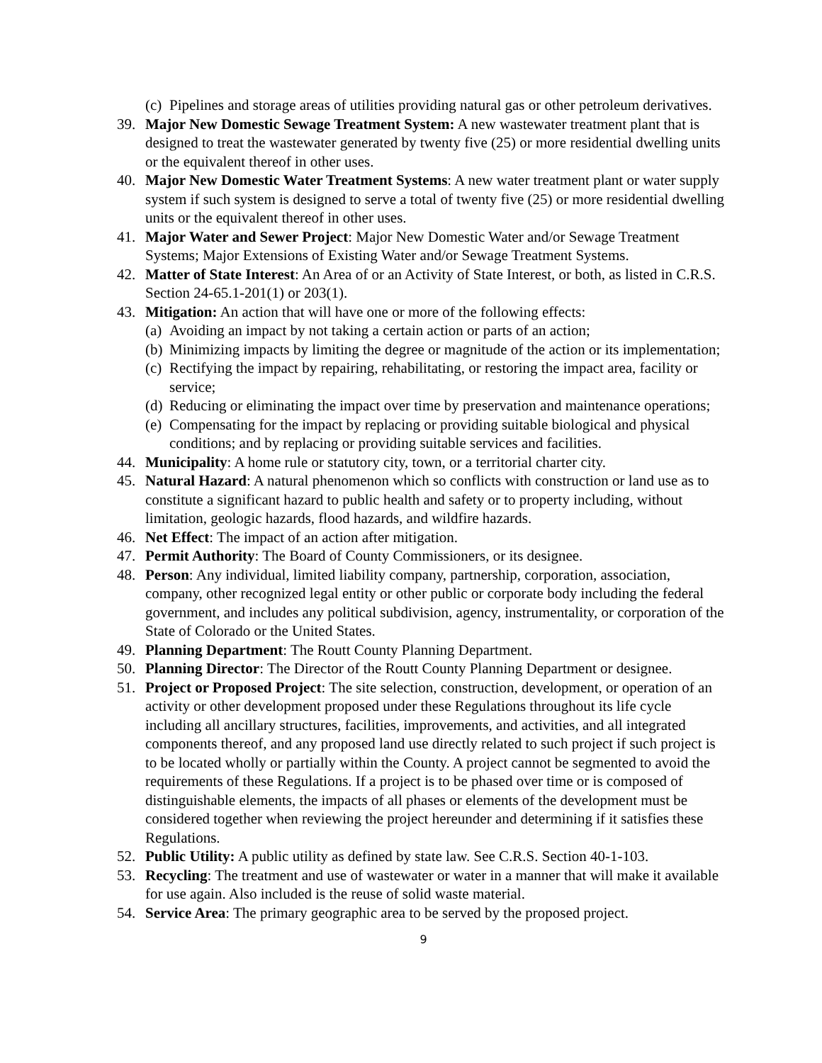(c)
Pipelines and storage areas of utilities providing natural gas or other petroleum derivatives.
39. Major New Domestic Sewage Treatment System: A new wastewater treatment plant that is designed to treat the wastewater generated by twenty five (25) or more residential dwelling units or the equivalent thereof in other uses.
40. Major New Domestic Water Treatment Systems: A new water treatment plant or water supply system if such system is designed to serve a total of twenty five (25) or more residential dwelling units or the equivalent thereof in other uses.
41. Major Water and Sewer Project: Major New Domestic Water and/or Sewage Treatment Systems; Major Extensions of Existing Water and/or Sewage Treatment Systems.
42. Matter of State Interest: An Area of or an Activity of State Interest, or both, as listed in C.R.S. Section 24-65.1-201(1) or 203(1).
43. Mitigation: An action that will have one or more of the following effects:
(a)
Avoiding an impact by not taking a certain action or parts of an action;
(b)
Minimizing impacts by limiting the degree or magnitude of the action or its implementation;
(c)
Rectifying the impact by repairing, rehabilitating, or restoring the impact area, facility or service;
(d)
Reducing or eliminating the impact over time by preservation and maintenance operations;
(e)
Compensating for the impact by replacing or providing suitable biological and physical conditions; and by replacing or providing suitable services and facilities.
44. Municipality: A home rule or statutory city, town, or a territorial charter city.
45. Natural Hazard: A natural phenomenon which so conflicts with construction or land use as to constitute a significant hazard to public health and safety or to property including, without limitation, geologic hazards, flood hazards, and wildfire hazards.
46. Net Effect: The impact of an action after mitigation.
47. Permit Authority: The Board of County Commissioners, or its designee.
48. Person: Any individual, limited liability company, partnership, corporation, association, company, other recognized legal entity or other public or corporate body including the federal government, and includes any political subdivision, agency, instrumentality, or corporation of the State of Colorado or the United States.
49. Planning Department: The Routt County Planning Department.
50. Planning Director: The Director of the Routt County Planning Department or designee.
51. Project or Proposed Project: The site selection, construction, development, or operation of an activity or other development proposed under these Regulations throughout its life cycle including all ancillary structures, facilities, improvements, and activities, and all integrated components thereof, and any proposed land use directly related to such project if such project is to be located wholly or partially within the County. A project cannot be segmented to avoid the requirements of these Regulations. If a project is to be phased over time or is composed of distinguishable elements, the impacts of all phases or elements of the development must be considered together when reviewing the project hereunder and determining if it satisfies these Regulations.
52. Public Utility: A public utility as defined by state law. See C.R.S. Section 40-1-103.
53. Recycling: The treatment and use of wastewater or water in a manner that will make it available for use again. Also included is the reuse of solid waste material.
54. Service Area: The primary geographic area to be served by the proposed project.
9